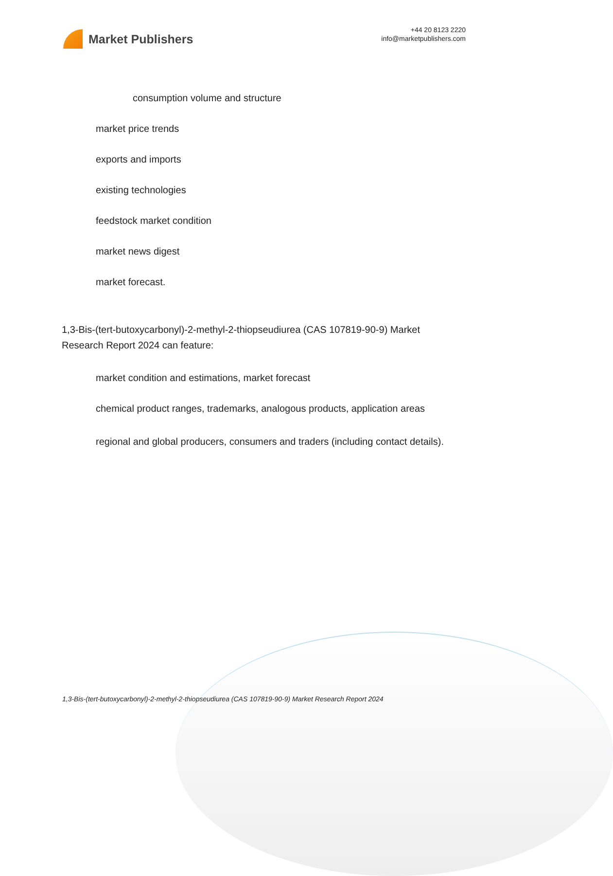Market Publishers
+44 20 8123 2220
info@marketpublishers.com
consumption volume and structure
market price trends
exports and imports
existing technologies
feedstock market condition
market news digest
market forecast.
1,3-Bis-(tert-butoxycarbonyl)-2-methyl-2-thiopseudiurea (CAS 107819-90-9) Market Research Report 2024 can feature:
market condition and estimations, market forecast
chemical product ranges, trademarks, analogous products, application areas
regional and global producers, consumers and traders (including contact details).
1,3-Bis-(tert-butoxycarbonyl)-2-methyl-2-thiopseudiurea (CAS 107819-90-9) Market Research Report 2024